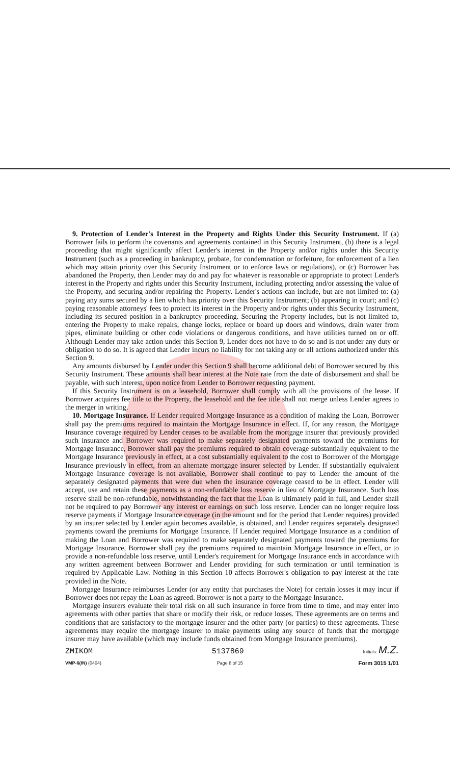9. Protection of Lender's Interest in the Property and Rights Under this Security Instrument. If (a) Borrower fails to perform the covenants and agreements contained in this Security Instrument, (b) there is a legal proceeding that might significantly affect Lender's interest in the Property and/or rights under this Security Instrument (such as a proceeding in bankruptcy, probate, for condemnation or forfeiture, for enforcement of a lien which may attain priority over this Security Instrument or to enforce laws or regulations), or (c) Borrower has abandoned the Property, then Lender may do and pay for whatever is reasonable or appropriate to protect Lender's interest in the Property and rights under this Security Instrument, including protecting and/or assessing the value of the Property, and securing and/or repairing the Property. Lender's actions can include, but are not limited to: (a) paying any sums secured by a lien which has priority over this Security Instrument; (b) appearing in court; and (c) paying reasonable attorneys' fees to protect its interest in the Property and/or rights under this Security Instrument, including its secured position in a bankruptcy proceeding. Securing the Property includes, but is not limited to, entering the Property to make repairs, change locks, replace or board up doors and windows, drain water from pipes, eliminate building or other code violations or dangerous conditions, and have utilities turned on or off. Although Lender may take action under this Section 9, Lender does not have to do so and is not under any duty or obligation to do so. It is agreed that Lender incurs no liability for not taking any or all actions authorized under this Section 9.
Any amounts disbursed by Lender under this Section 9 shall become additional debt of Borrower secured by this Security Instrument. These amounts shall bear interest at the Note rate from the date of disbursement and shall be payable, with such interest, upon notice from Lender to Borrower requesting payment.
If this Security Instrument is on a leasehold, Borrower shall comply with all the provisions of the lease. If Borrower acquires fee title to the Property, the leasehold and the fee title shall not merge unless Lender agrees to the merger in writing.
10. Mortgage Insurance. If Lender required Mortgage Insurance as a condition of making the Loan, Borrower shall pay the premiums required to maintain the Mortgage Insurance in effect. If, for any reason, the Mortgage Insurance coverage required by Lender ceases to be available from the mortgage insurer that previously provided such insurance and Borrower was required to make separately designated payments toward the premiums for Mortgage Insurance, Borrower shall pay the premiums required to obtain coverage substantially equivalent to the Mortgage Insurance previously in effect, at a cost substantially equivalent to the cost to Borrower of the Mortgage Insurance previously in effect, from an alternate mortgage insurer selected by Lender. If substantially equivalent Mortgage Insurance coverage is not available, Borrower shall continue to pay to Lender the amount of the separately designated payments that were due when the insurance coverage ceased to be in effect. Lender will accept, use and retain these payments as a non-refundable loss reserve in lieu of Mortgage Insurance. Such loss reserve shall be non-refundable, notwithstanding the fact that the Loan is ultimately paid in full, and Lender shall not be required to pay Borrower any interest or earnings on such loss reserve. Lender can no longer require loss reserve payments if Mortgage Insurance coverage (in the amount and for the period that Lender requires) provided by an insurer selected by Lender again becomes available, is obtained, and Lender requires separately designated payments toward the premiums for Mortgage Insurance. If Lender required Mortgage Insurance as a condition of making the Loan and Borrower was required to make separately designated payments toward the premiums for Mortgage Insurance, Borrower shall pay the premiums required to maintain Mortgage Insurance in effect, or to provide a non-refundable loss reserve, until Lender's requirement for Mortgage Insurance ends in accordance with any written agreement between Borrower and Lender providing for such termination or until termination is required by Applicable Law. Nothing in this Section 10 affects Borrower's obligation to pay interest at the rate provided in the Note.
Mortgage Insurance reimburses Lender (or any entity that purchases the Note) for certain losses it may incur if Borrower does not repay the Loan as agreed. Borrower is not a party to the Mortgage Insurance.
Mortgage insurers evaluate their total risk on all such insurance in force from time to time, and may enter into agreements with other parties that share or modify their risk, or reduce losses. These agreements are on terms and conditions that are satisfactory to the mortgage insurer and the other party (or parties) to these agreements. These agreements may require the mortgage insurer to make payments using any source of funds that the mortgage insurer may have available (which may include funds obtained from Mortgage Insurance premiums).
ZMIKOM 5137869 Initials: M.Z.
VMP-6(IN) (0404) Page 8 of 15 Form 3015 1/01